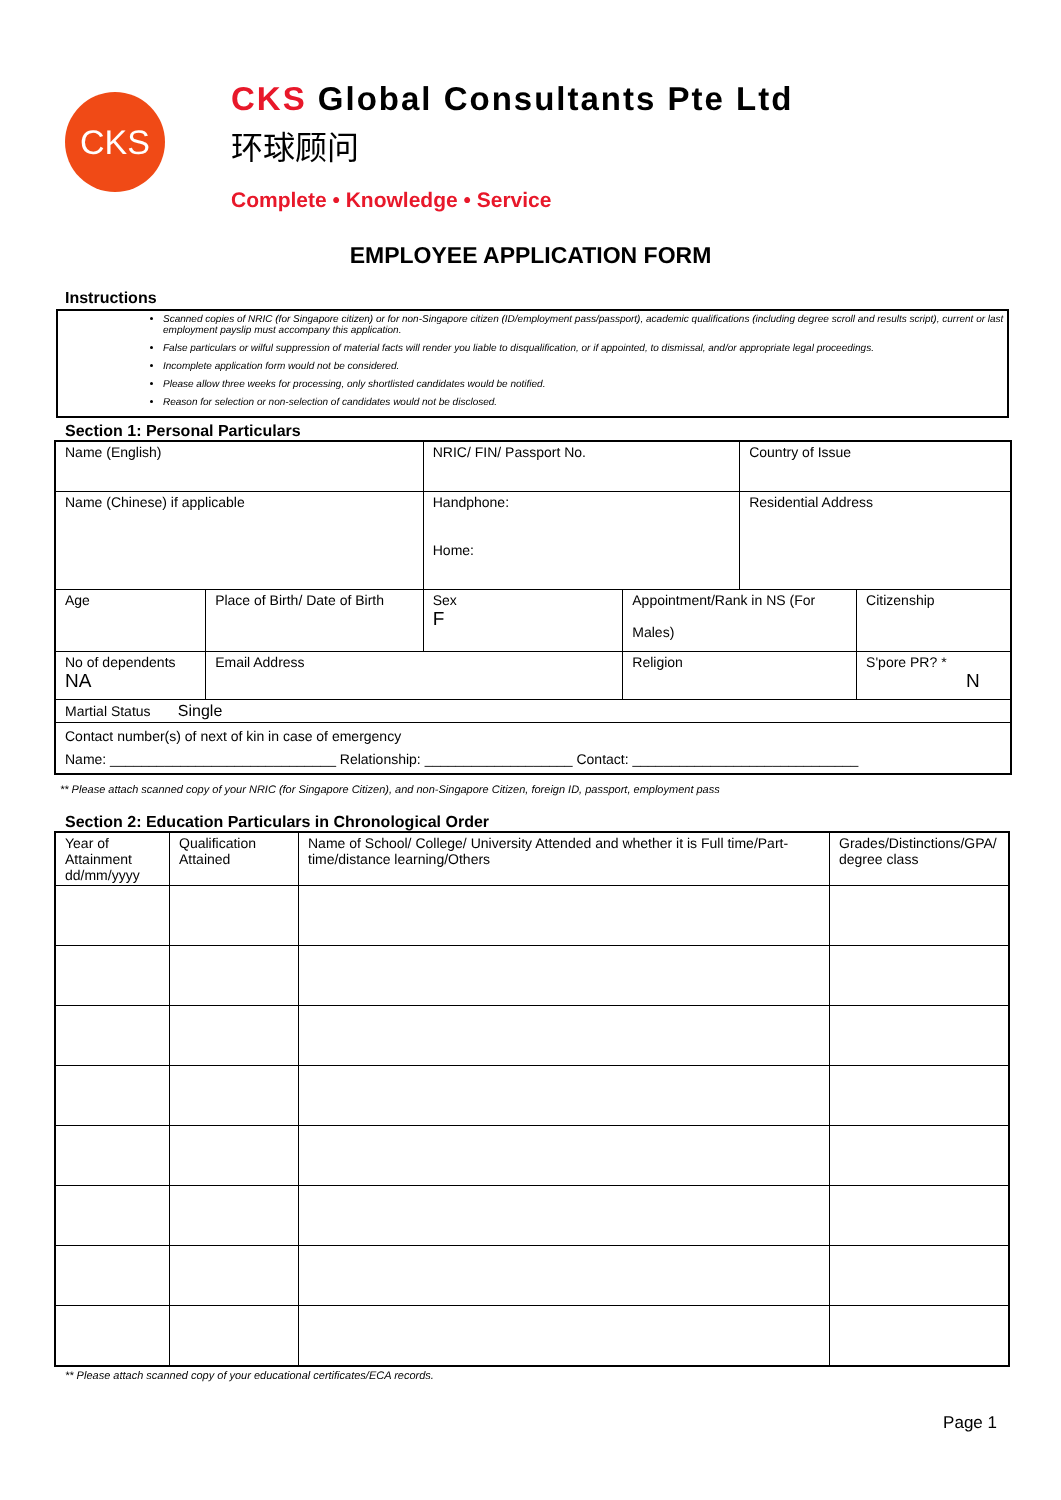CKS
CKS Global Consultants Pte Ltd
环球顾问
Complete • Knowledge • Service
EMPLOYEE APPLICATION FORM
Instructions
Scanned copies of NRIC (for Singapore citizen) or for non-Singapore citizen (ID/employment pass/passport), academic qualifications (including degree scroll and results script), current or last employment payslip must accompany this application.
False particulars or wilful suppression of material facts will render you liable to disqualification, or if appointed, to dismissal, and/or appropriate legal proceedings.
Incomplete application form would not be considered.
Please allow three weeks for processing, only shortlisted candidates would be notified.
Reason for selection or non-selection of candidates would not be disclosed.
Section 1: Personal Particulars
| Name (English) | | NRIC/ FIN/ Passport No. | | Country of Issue | |
| Name (Chinese) if applicable | | Handphone: Home: | | Residential Address | |
| Age | Place of Birth/ Date of Birth | Sex F | Appointment/Rank in NS (For Males) | | Citizenship |
| No of dependents NA | Email Address | | Religion | | S'pore PR? * N |
| Martial Status Single | | | | | |
| Contact number(s) of next of kin in case of emergency Name: _____________________________ Relationship: ___________________ Contact: _____________________________ | | | | | |
** Please attach scanned copy of your NRIC (for Singapore Citizen), and non-Singapore Citizen, foreign ID, passport, employment pass
Section 2: Education Particulars in Chronological Order
| Year of Attainment dd/mm/yyyy | Qualification Attained | Name of School/ College/ University Attended and whether it is Full time/Part-time/distance learning/Others | Grades/Distinctions/GPA/ degree class |
| --- | --- | --- | --- |
** Please attach scanned copy of your educational certificates/ECA records.
Page 1